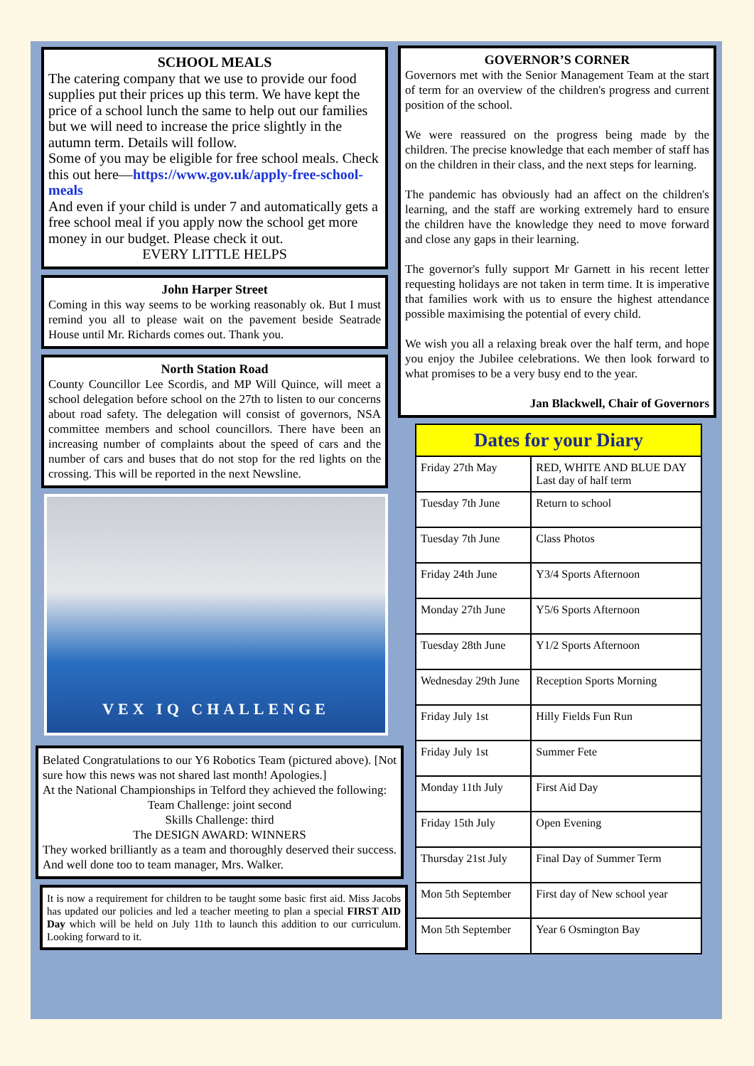SCHOOL MEALS
The catering company that we use to provide our food supplies put their prices up this term. We have kept the price of a school lunch the same to help out our families but we will need to increase the price slightly in the autumn term. Details will follow.
Some of you may be eligible for free school meals. Check this out here—https://www.gov.uk/apply-free-school-meals
And even if your child is under 7 and automatically gets a free school meal if you apply now the school get more money in our budget. Please check it out.
EVERY LITTLE HELPS
John Harper Street
Coming in this way seems to be working reasonably ok. But I must remind you all to please wait on the pavement beside Seatrade House until Mr. Richards comes out. Thank you.
North Station Road
County Councillor Lee Scordis, and MP Will Quince, will meet a school delegation before school on the 27th to listen to our concerns about road safety. The delegation will consist of governors, NSA committee members and school councillors. There have been an increasing number of complaints about the speed of cars and the number of cars and buses that do not stop for the red lights on the crossing. This will be reported in the next Newsline.
VEX IQ CHALLENGE
Belated Congratulations to our Y6 Robotics Team (pictured above). [Not sure how this news was not shared last month! Apologies.]
At the National Championships in Telford they achieved the following:
Team Challenge: joint second
Skills Challenge: third
The DESIGN AWARD: WINNERS
They worked brilliantly as a team and thoroughly deserved their success. And well done too to team manager, Mrs. Walker.
It is now a requirement for children to be taught some basic first aid. Miss Jacobs has updated our policies and led a teacher meeting to plan a special FIRST AID Day which will be held on July 11th to launch this addition to our curriculum. Looking forward to it.
GOVERNOR’S CORNER
Governors met with the Senior Management Team at the start of term for an overview of the children's progress and current position of the school.
We were reassured on the progress being made by the children. The precise knowledge that each member of staff has on the children in their class, and the next steps for learning.
The pandemic has obviously had an affect on the children's learning, and the staff are working extremely hard to ensure the children have the knowledge they need to move forward and close any gaps in their learning.
The governor's fully support Mr Garnett in his recent letter requesting holidays are not taken in term time. It is imperative that families work with us to ensure the highest attendance possible maximising the potential of every child.
We wish you all a relaxing break over the half term, and hope you enjoy the Jubilee celebrations. We then look forward to what promises to be a very busy end to the year.
Jan Blackwell, Chair of Governors
| Dates for your Diary | |
| --- | --- |
| Friday 27th May | RED, WHITE AND BLUE DAY Last day of half term |
| Tuesday 7th June | Return to school |
| Tuesday 7th June | Class Photos |
| Friday 24th June | Y3/4 Sports Afternoon |
| Monday 27th June | Y5/6 Sports Afternoon |
| Tuesday 28th June | Y1/2 Sports Afternoon |
| Wednesday 29th June | Reception Sports Morning |
| Friday July 1st | Hilly Fields Fun Run |
| Friday July 1st | Summer Fete |
| Monday 11th July | First Aid Day |
| Friday 15th July | Open Evening |
| Thursday 21st July | Final Day of Summer Term |
| Mon 5th September | First day of New school year |
| Mon 5th September | Year 6 Osmington Bay |